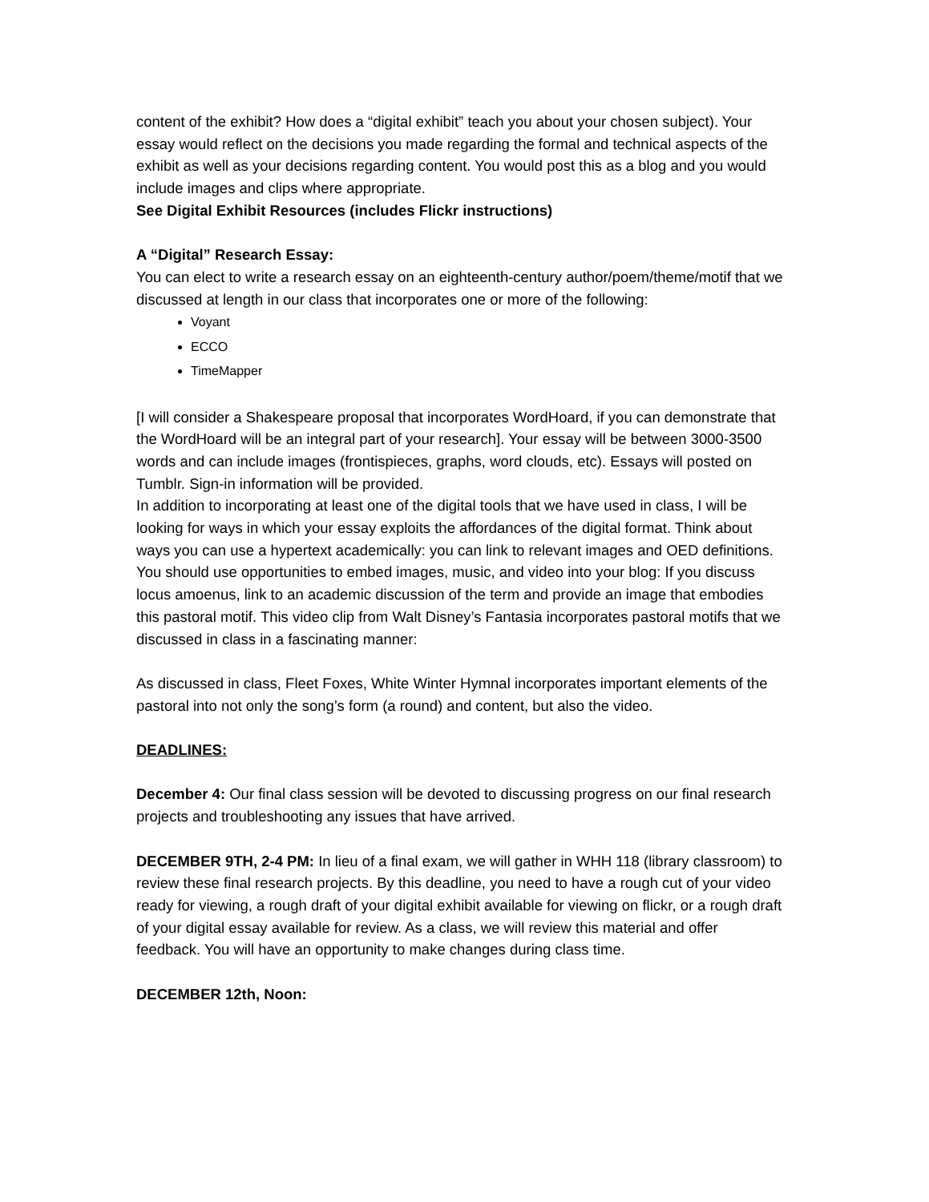content of the exhibit? How does a “digital exhibit” teach you about your chosen subject). Your essay would reflect on the decisions you made regarding the formal and technical aspects of the exhibit as well as your decisions regarding content. You would post this as a blog and you would include images and clips where appropriate.
See Digital Exhibit Resources (includes Flickr instructions)
A “Digital” Research Essay:
You can elect to write a research essay on an eighteenth-century author/poem/theme/motif that we discussed at length in our class that incorporates one or more of the following:
Voyant
ECCO
TimeMapper
[I will consider a Shakespeare proposal that incorporates WordHoard, if you can demonstrate that the WordHoard will be an integral part of your research]. Your essay will be between 3000-3500 words and can include images (frontispieces, graphs, word clouds, etc). Essays will posted on Tumblr. Sign-in information will be provided.
In addition to incorporating at least one of the digital tools that we have used in class, I will be looking for ways in which your essay exploits the affordances of the digital format. Think about ways you can use a hypertext academically: you can link to relevant images and OED definitions. You should use opportunities to embed images, music, and video into your blog: If you discuss locus amoenus, link to an academic discussion of the term and provide an image that embodies this pastoral motif. This video clip from Walt Disney’s Fantasia incorporates pastoral motifs that we discussed in class in a fascinating manner:
As discussed in class, Fleet Foxes, White Winter Hymnal incorporates important elements of the pastoral into not only the song’s form (a round) and content, but also the video.
DEADLINES:
December 4: Our final class session will be devoted to discussing progress on our final research projects and troubleshooting any issues that have arrived.
DECEMBER 9TH, 2-4 PM: In lieu of a final exam, we will gather in WHH 118 (library classroom) to review these final research projects. By this deadline, you need to have a rough cut of your video ready for viewing, a rough draft of your digital exhibit available for viewing on flickr, or a rough draft of your digital essay available for review. As a class, we will review this material and offer feedback. You will have an opportunity to make changes during class time.
DECEMBER 12th, Noon: